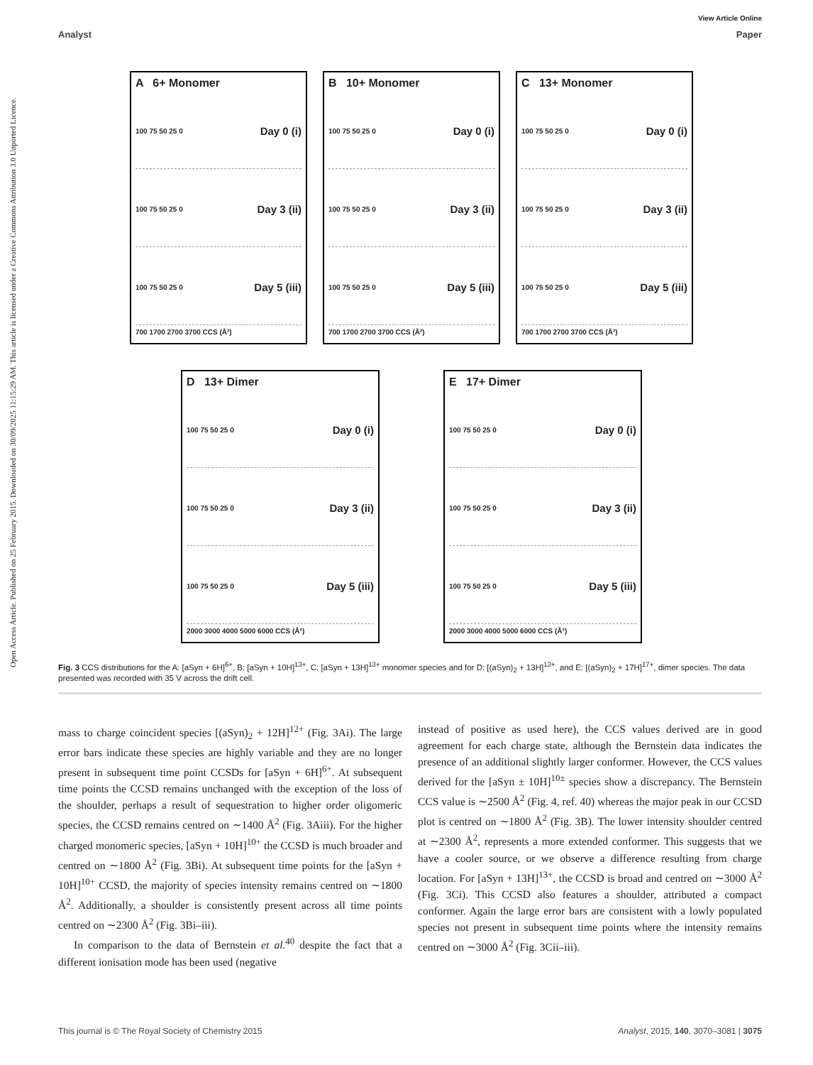View Article Online
Analyst Paper
Open Access Article. Published on 25 February 2015. Downloaded on 30/09/2025 11:15:29 AM. This article is licensed under a Creative Commons Attribution 3.0 Unported Licence.
A 6+ Monomer
100 75 50 25 0 Day 0 (i)
100 75 50 25 0 Day 3 (ii)
100 75 50 25 0 Day 5 (iii)
700 1700 2700 3700 CCS (Å²)
B 10+ Monomer
100 75 50 25 0 Day 0 (i)
100 75 50 25 0 Day 3 (ii)
100 75 50 25 0 Day 5 (iii)
700 1700 2700 3700 CCS (Å²)
C 13+ Monomer
100 75 50 25 0 Day 0 (i)
100 75 50 25 0 Day 3 (ii)
100 75 50 25 0 Day 5 (iii)
700 1700 2700 3700 CCS (Å²)
D 13+ Dimer
100 75 50 25 0 Day 0 (i)
100 75 50 25 0 Day 3 (ii)
100 75 50 25 0 Day 5 (iii)
2000 3000 4000 5000 6000 CCS (Å²)
E 17+ Dimer
100 75 50 25 0 Day 0 (i)
100 75 50 25 0 Day 3 (ii)
100 75 50 25 0 Day 5 (iii)
2000 3000 4000 5000 6000 CCS (Å²)
Fig. 3 CCS distributions for the A: [aSyn + 6H]<sup>6+</sup>, B: [aSyn + 10H]<sup>13+</sup>, C: [aSyn + 13H]<sup>13+</sup> monomer species and for D: [(aSyn)<sub>2</sub> + 13H]<sup>13+</sup>, and E: [(aSyn)<sub>2</sub> + 17H]<sup>17+</sup>, dimer species. The data presented was recorded with 35 V across the drift cell.
mass to charge coincident species [(aSyn)<sub>2</sub> + 12H]<sup>12+</sup> (Fig. 3Ai). The large error bars indicate these species are highly variable and they are no longer present in subsequent time point CCSDs for [aSyn + 6H]<sup>6+</sup>. At subsequent time points the CCSD remains unchanged with the exception of the loss of the shoulder, perhaps a result of sequestration to higher order oligomeric species, the CCSD remains centred on ∼1400 Å<sup>2</sup> (Fig. 3Aiii). For the higher charged monomeric species, [aSyn + 10H]<sup>10+</sup> the CCSD is much broader and centred on ∼1800 Å<sup>2</sup> (Fig. 3Bi). At subsequent time points for the [aSyn + 10H]<sup>10+</sup> CCSD, the majority of species intensity remains centred on ∼1800 Å<sup>2</sup>. Additionally, a shoulder is consistently present across all time points centred on ∼2300 Å<sup>2</sup> (Fig. 3Bi–iii).
In comparison to the data of Bernstein et al.<sup>40</sup> despite the fact that a different ionisation mode has been used (negative
instead of positive as used here), the CCS values derived are in good agreement for each charge state, although the Bernstein data indicates the presence of an additional slightly larger conformer. However, the CCS values derived for the [aSyn ± 10H]<sup>10±</sup> species show a discrepancy. The Bernstein CCS value is ∼2500 Å<sup>2</sup> (Fig. 4, ref. 40) whereas the major peak in our CCSD plot is centred on ∼1800 Å<sup>2</sup> (Fig. 3B). The lower intensity shoulder centred at ∼2300 Å<sup>2</sup>, represents a more extended conformer. This suggests that we have a cooler source, or we observe a difference resulting from charge location. For [aSyn + 13H]<sup>13+</sup>, the CCSD is broad and centred on ∼3000 Å<sup>2</sup> (Fig. 3Ci). This CCSD also features a shoulder, attributed a compact conformer. Again the large error bars are consistent with a lowly populated species not present in subsequent time points where the intensity remains centred on ∼3000 Å<sup>2</sup> (Fig. 3Cii–iii).
This journal is © The Royal Society of Chemistry 2015 Analyst, 2015, 140, 3070–3081 | 3075